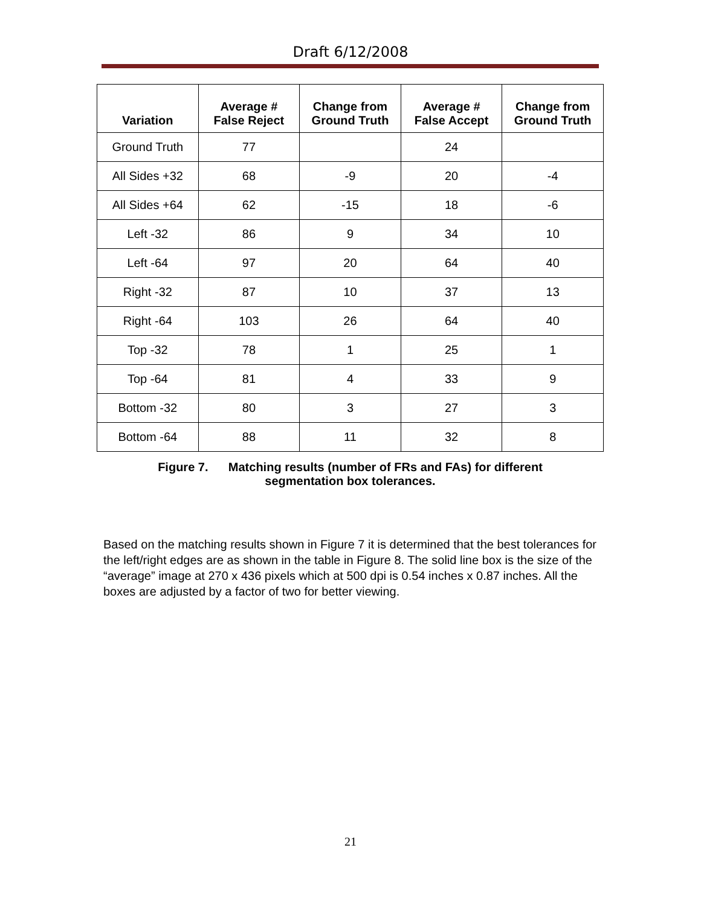Draft 6/12/2008
| Variation | Average # False Reject | Change from Ground Truth | Average # False Accept | Change from Ground Truth |
| --- | --- | --- | --- | --- |
| Ground Truth | 77 | | 24 | |
| All Sides +32 | 68 | -9 | 20 | -4 |
| All Sides +64 | 62 | -15 | 18 | -6 |
| Left -32 | 86 | 9 | 34 | 10 |
| Left -64 | 97 | 20 | 64 | 40 |
| Right -32 | 87 | 10 | 37 | 13 |
| Right -64 | 103 | 26 | 64 | 40 |
| Top -32 | 78 | 1 | 25 | 1 |
| Top -64 | 81 | 4 | 33 | 9 |
| Bottom -32 | 80 | 3 | 27 | 3 |
| Bottom -64 | 88 | 11 | 32 | 8 |
Figure 7. Matching results (number of FRs and FAs) for different
segmentation box tolerances.
Based on the matching results shown in Figure 7 it is determined that the best tolerances for the left/right edges are as shown in the table in Figure 8. The solid line box is the size of the “average” image at 270 x 436 pixels which at 500 dpi is 0.54 inches x 0.87 inches. All the boxes are adjusted by a factor of two for better viewing.
21